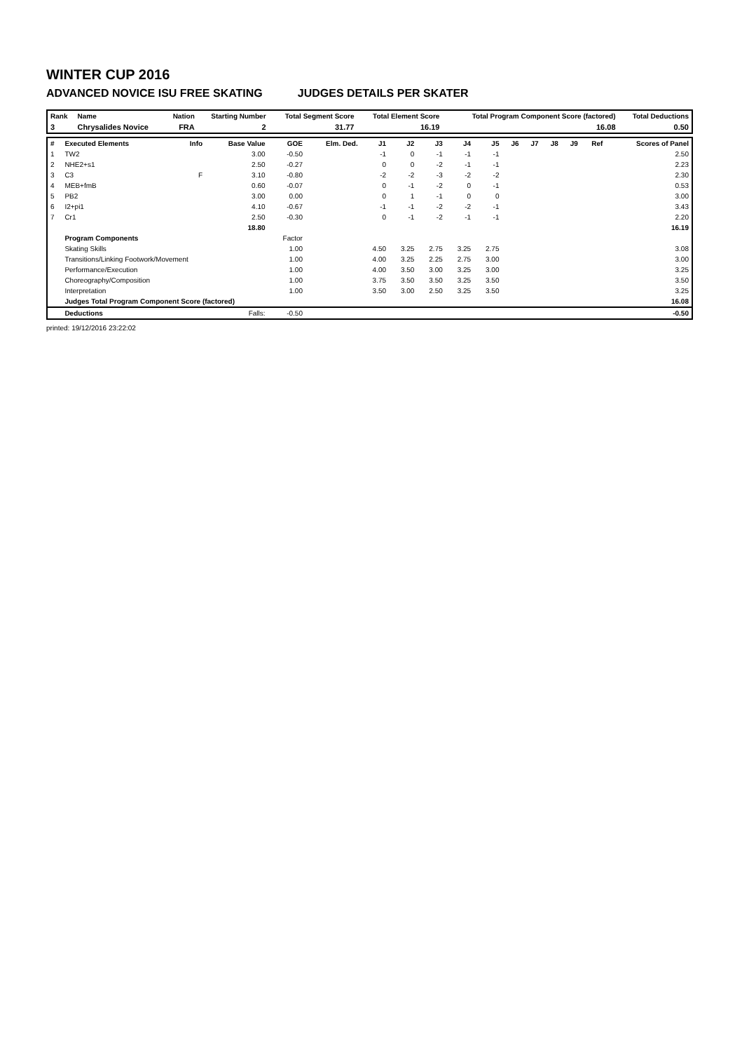WINTER CUP 2016
ADVANCED NOVICE ISU FREE SKATING JUDGES DETAILS PER SKATER
| Rank | Name | Nation | Starting Number | Total Segment Score | Total Element Score | Total Program Component Score (factored) | Total Deductions |
| --- | --- | --- | --- | --- | --- | --- | --- |
| 3 | Chrysalides Novice | FRA | 2 | 31.77 | 16.19 | 16.08 | 0.50 |
| # | Executed Elements | Info | Base Value | GOE | Elm. Ded. | J1 | J2 | J3 | J4 | J5 | J6 | J7 | J8 | J9 | Ref | Scores of Panel |
| --- | --- | --- | --- | --- | --- | --- | --- | --- | --- | --- | --- | --- | --- | --- | --- | --- |
| 1 | TW2 | | 3.00 | -0.50 | | -1 | 0 | -1 | -1 | -1 | | | | | | 2.50 |
| 2 | NHE2+s1 | | 2.50 | -0.27 | | 0 | 0 | -2 | -1 | -1 | | | | | | 2.23 |
| 3 | C3 | F | 3.10 | -0.80 | | -2 | -2 | -3 | -2 | -2 | | | | | | 2.30 |
| 4 | MEB+fmB | | 0.60 | -0.07 | | 0 | -1 | -2 | 0 | -1 | | | | | | 0.53 |
| 5 | PB2 | | 3.00 | 0.00 | | 0 | 1 | -1 | 0 | 0 | | | | | | 3.00 |
| 6 | I2+pi1 | | 4.10 | -0.67 | | -1 | -1 | -2 | -2 | -1 | | | | | | 3.43 |
| 7 | Cr1 | | 2.50 | -0.30 | | 0 | -1 | -2 | -1 | -1 | | | | | | 2.20 |
| | | | 18.80 | | | | | | | | | | | | | 16.19 |
| | Program Components | | | Factor | | | | | | | | | | | | |
| | Skating Skills | | | 1.00 | | 4.50 | 3.25 | 2.75 | 3.25 | 2.75 | | | | | | 3.08 |
| | Transitions/Linking Footwork/Movement | | | 1.00 | | 4.00 | 3.25 | 2.25 | 2.75 | 3.00 | | | | | | 3.00 |
| | Performance/Execution | | | 1.00 | | 4.00 | 3.50 | 3.00 | 3.25 | 3.00 | | | | | | 3.25 |
| | Choreography/Composition | | | 1.00 | | 3.75 | 3.50 | 3.50 | 3.25 | 3.50 | | | | | | 3.50 |
| | Interpretation | | | 1.00 | | 3.50 | 3.00 | 2.50 | 3.25 | 3.50 | | | | | | 3.25 |
| | Judges Total Program Component Score (factored) | | | | | | | | | | | | | | | 16.08 |
| | Deductions | | Falls: | -0.50 | | | | | | | | | | | | -0.50 |
printed: 19/12/2016 23:22:02